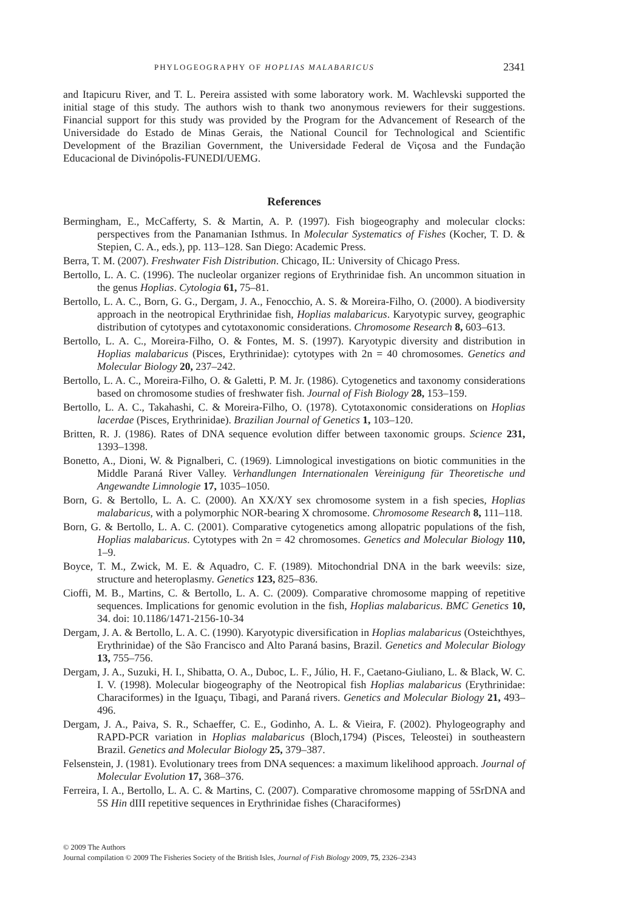PHYLOGEOGRAPHY OF HOPLIAS MALABARICUS 2341
and Itapicuru River, and T. L. Pereira assisted with some laboratory work. M. Wachlevski supported the initial stage of this study. The authors wish to thank two anonymous reviewers for their suggestions. Financial support for this study was provided by the Program for the Advancement of Research of the Universidade do Estado de Minas Gerais, the National Council for Technological and Scientific Development of the Brazilian Government, the Universidade Federal de Viçosa and the Fundação Educacional de Divinópolis-FUNEDI/UEMG.
References
Bermingham, E., McCafferty, S. & Martin, A. P. (1997). Fish biogeography and molecular clocks: perspectives from the Panamanian Isthmus. In Molecular Systematics of Fishes (Kocher, T. D. & Stepien, C. A., eds.), pp. 113–128. San Diego: Academic Press.
Berra, T. M. (2007). Freshwater Fish Distribution. Chicago, IL: University of Chicago Press.
Bertollo, L. A. C. (1996). The nucleolar organizer regions of Erythrinidae fish. An uncommon situation in the genus Hoplias. Cytologia 61, 75–81.
Bertollo, L. A. C., Born, G. G., Dergam, J. A., Fenocchio, A. S. & Moreira-Filho, O. (2000). A biodiversity approach in the neotropical Erythrinidae fish, Hoplias malabaricus. Karyotypic survey, geographic distribution of cytotypes and cytotaxonomic considerations. Chromosome Research 8, 603–613.
Bertollo, L. A. C., Moreira-Filho, O. & Fontes, M. S. (1997). Karyotypic diversity and distribution in Hoplias malabaricus (Pisces, Erythrinidae): cytotypes with 2n = 40 chromosomes. Genetics and Molecular Biology 20, 237–242.
Bertollo, L. A. C., Moreira-Filho, O. & Galetti, P. M. Jr. (1986). Cytogenetics and taxonomy considerations based on chromosome studies of freshwater fish. Journal of Fish Biology 28, 153–159.
Bertollo, L. A. C., Takahashi, C. & Moreira-Filho, O. (1978). Cytotaxonomic considerations on Hoplias lacerdae (Pisces, Erythrinidae). Brazilian Journal of Genetics 1, 103–120.
Britten, R. J. (1986). Rates of DNA sequence evolution differ between taxonomic groups. Science 231, 1393–1398.
Bonetto, A., Dioni, W. & Pignalberi, C. (1969). Limnological investigations on biotic communities in the Middle Paraná River Valley. Verhandlungen Internationalen Vereinigung für Theoretische und Angewandte Limnologie 17, 1035–1050.
Born, G. & Bertollo, L. A. C. (2000). An XX/XY sex chromosome system in a fish species, Hoplias malabaricus, with a polymorphic NOR-bearing X chromosome. Chromosome Research 8, 111–118.
Born, G. & Bertollo, L. A. C. (2001). Comparative cytogenetics among allopatric populations of the fish, Hoplias malabaricus. Cytotypes with 2n = 42 chromosomes. Genetics and Molecular Biology 110, 1–9.
Boyce, T. M., Zwick, M. E. & Aquadro, C. F. (1989). Mitochondrial DNA in the bark weevils: size, structure and heteroplasmy. Genetics 123, 825–836.
Cioffi, M. B., Martins, C. & Bertollo, L. A. C. (2009). Comparative chromosome mapping of repetitive sequences. Implications for genomic evolution in the fish, Hoplias malabaricus. BMC Genetics 10, 34. doi: 10.1186/1471-2156-10-34
Dergam, J. A. & Bertollo, L. A. C. (1990). Karyotypic diversification in Hoplias malabaricus (Osteichthyes, Erythrinidae) of the São Francisco and Alto Paraná basins, Brazil. Genetics and Molecular Biology 13, 755–756.
Dergam, J. A., Suzuki, H. I., Shibatta, O. A., Duboc, L. F., Júlio, H. F., Caetano-Giuliano, L. & Black, W. C. I. V. (1998). Molecular biogeography of the Neotropical fish Hoplias malabaricus (Erythrinidae: Characiformes) in the Iguaçu, Tibagi, and Paraná rivers. Genetics and Molecular Biology 21, 493–496.
Dergam, J. A., Paiva, S. R., Schaeffer, C. E., Godinho, A. L. & Vieira, F. (2002). Phylogeography and RAPD-PCR variation in Hoplias malabaricus (Bloch,1794) (Pisces, Teleostei) in southeastern Brazil. Genetics and Molecular Biology 25, 379–387.
Felsenstein, J. (1981). Evolutionary trees from DNA sequences: a maximum likelihood approach. Journal of Molecular Evolution 17, 368–376.
Ferreira, I. A., Bertollo, L. A. C. & Martins, C. (2007). Comparative chromosome mapping of 5SrDNA and 5S Hin dIII repetitive sequences in Erythrinidae fishes (Characiformes)
© 2009 The Authors
Journal compilation © 2009 The Fisheries Society of the British Isles, Journal of Fish Biology 2009, 75, 2326–2343